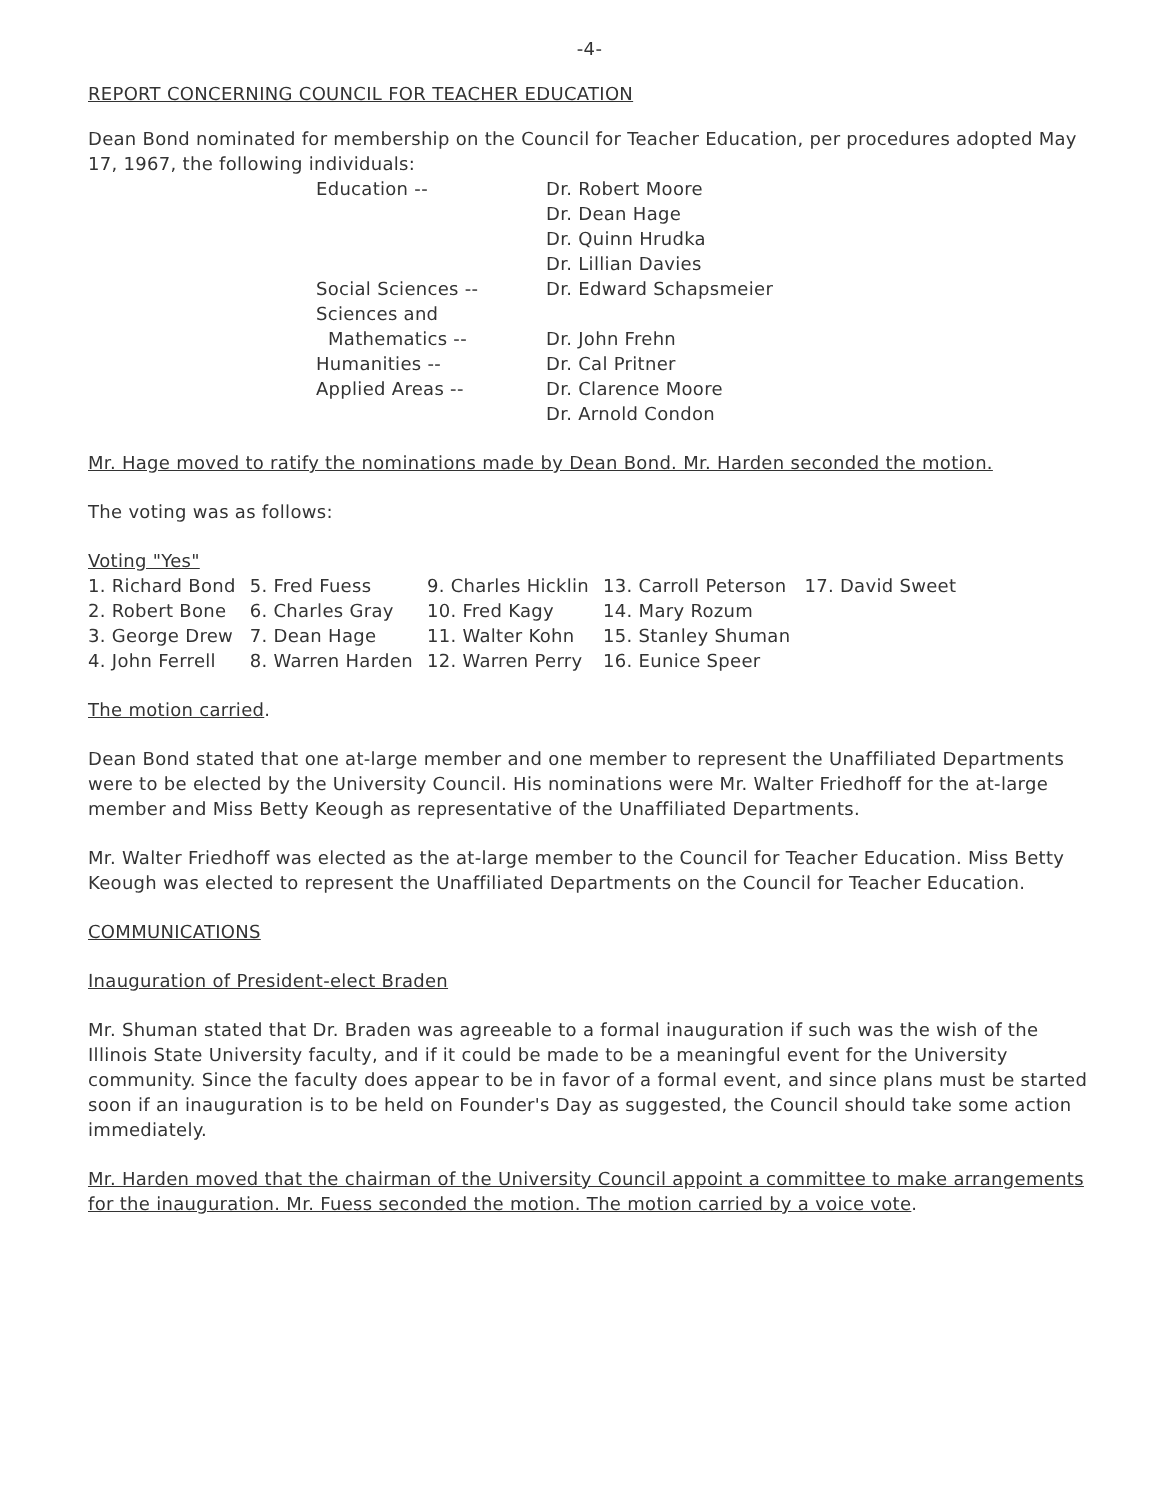-4-
REPORT CONCERNING COUNCIL FOR TEACHER EDUCATION
Dean Bond nominated for membership on the Council for Teacher Education, per procedures adopted May 17, 1967, the following individuals:
| Education -- | Dr. Robert Moore Dr. Dean Hage Dr. Quinn Hrudka Dr. Lillian Davies |
| Social Sciences -- | Dr. Edward Schapsmeier |
| Sciences and Mathematics -- | Dr. John Frehn |
| Humanities -- | Dr. Cal Pritner |
| Applied Areas -- | Dr. Clarence Moore Dr. Arnold Condon |
Mr. Hage moved to ratify the nominations made by Dean Bond. Mr. Harden seconded the motion.
The voting was as follows:
Voting "Yes"
| 1. Richard Bond | 5. Fred Fuess | 9. Charles Hicklin | 13. Carroll Peterson | 17. David Sweet |
| 2. Robert Bone | 6. Charles Gray | 10. Fred Kagy | 14. Mary Rozum | |
| 3. George Drew | 7. Dean Hage | 11. Walter Kohn | 15. Stanley Shuman | |
| 4. John Ferrell | 8. Warren Harden | 12. Warren Perry | 16. Eunice Speer | |
The motion carried.
Dean Bond stated that one at-large member and one member to represent the Unaffiliated Departments were to be elected by the University Council. His nominations were Mr. Walter Friedhoff for the at-large member and Miss Betty Keough as representative of the Unaffiliated Departments.
Mr. Walter Friedhoff was elected as the at-large member to the Council for Teacher Education. Miss Betty Keough was elected to represent the Unaffiliated Departments on the Council for Teacher Education.
COMMUNICATIONS
Inauguration of President-elect Braden
Mr. Shuman stated that Dr. Braden was agreeable to a formal inauguration if such was the wish of the Illinois State University faculty, and if it could be made to be a meaningful event for the University community. Since the faculty does appear to be in favor of a formal event, and since plans must be started soon if an inauguration is to be held on Founder's Day as suggested, the Council should take some action immediately.
Mr. Harden moved that the chairman of the University Council appoint a committee to make arrangements for the inauguration. Mr. Fuess seconded the motion. The motion carried by a voice vote.